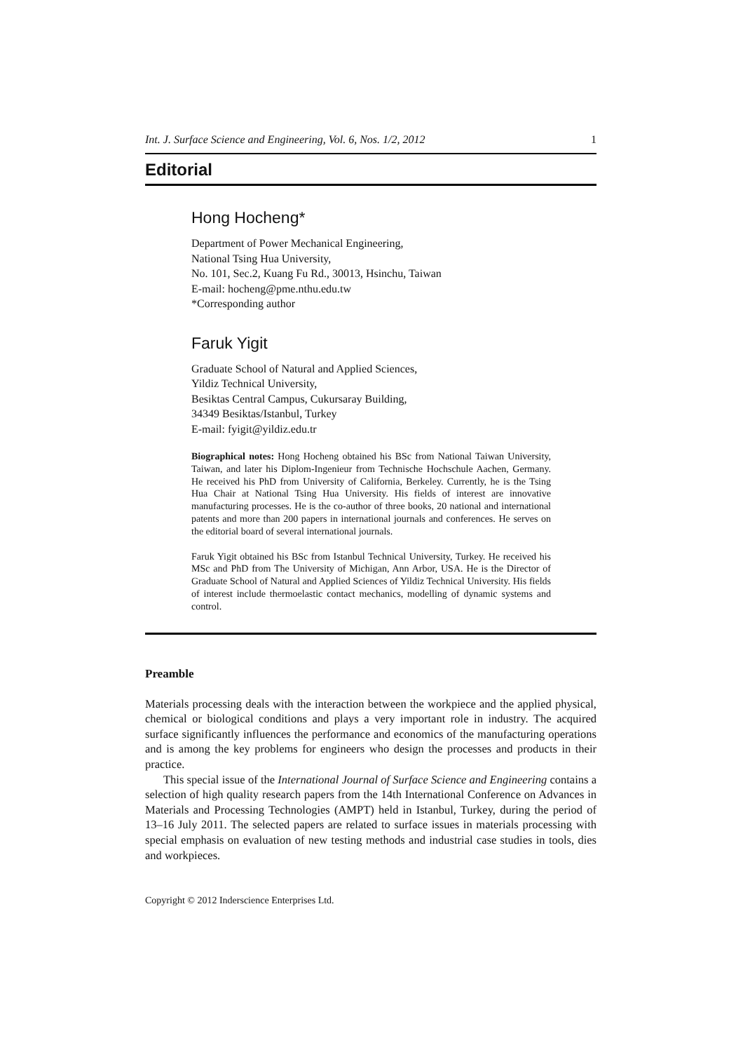Int. J. Surface Science and Engineering, Vol. 6, Nos. 1/2, 2012 1
Editorial
Hong Hocheng*
Department of Power Mechanical Engineering,
National Tsing Hua University,
No. 101, Sec.2, Kuang Fu Rd., 30013, Hsinchu, Taiwan
E-mail: hocheng@pme.nthu.edu.tw
*Corresponding author
Faruk Yigit
Graduate School of Natural and Applied Sciences,
Yildiz Technical University,
Besiktas Central Campus, Cukursaray Building,
34349 Besiktas/Istanbul, Turkey
E-mail: fyigit@yildiz.edu.tr
Biographical notes: Hong Hocheng obtained his BSc from National Taiwan University, Taiwan, and later his Diplom-Ingenieur from Technische Hochschule Aachen, Germany. He received his PhD from University of California, Berkeley. Currently, he is the Tsing Hua Chair at National Tsing Hua University. His fields of interest are innovative manufacturing processes. He is the co-author of three books, 20 national and international patents and more than 200 papers in international journals and conferences. He serves on the editorial board of several international journals.
Faruk Yigit obtained his BSc from Istanbul Technical University, Turkey. He received his MSc and PhD from The University of Michigan, Ann Arbor, USA. He is the Director of Graduate School of Natural and Applied Sciences of Yildiz Technical University. His fields of interest include thermoelastic contact mechanics, modelling of dynamic systems and control.
Preamble
Materials processing deals with the interaction between the workpiece and the applied physical, chemical or biological conditions and plays a very important role in industry. The acquired surface significantly influences the performance and economics of the manufacturing operations and is among the key problems for engineers who design the processes and products in their practice.
This special issue of the International Journal of Surface Science and Engineering contains a selection of high quality research papers from the 14th International Conference on Advances in Materials and Processing Technologies (AMPT) held in Istanbul, Turkey, during the period of 13–16 July 2011. The selected papers are related to surface issues in materials processing with special emphasis on evaluation of new testing methods and industrial case studies in tools, dies and workpieces.
Copyright © 2012 Inderscience Enterprises Ltd.